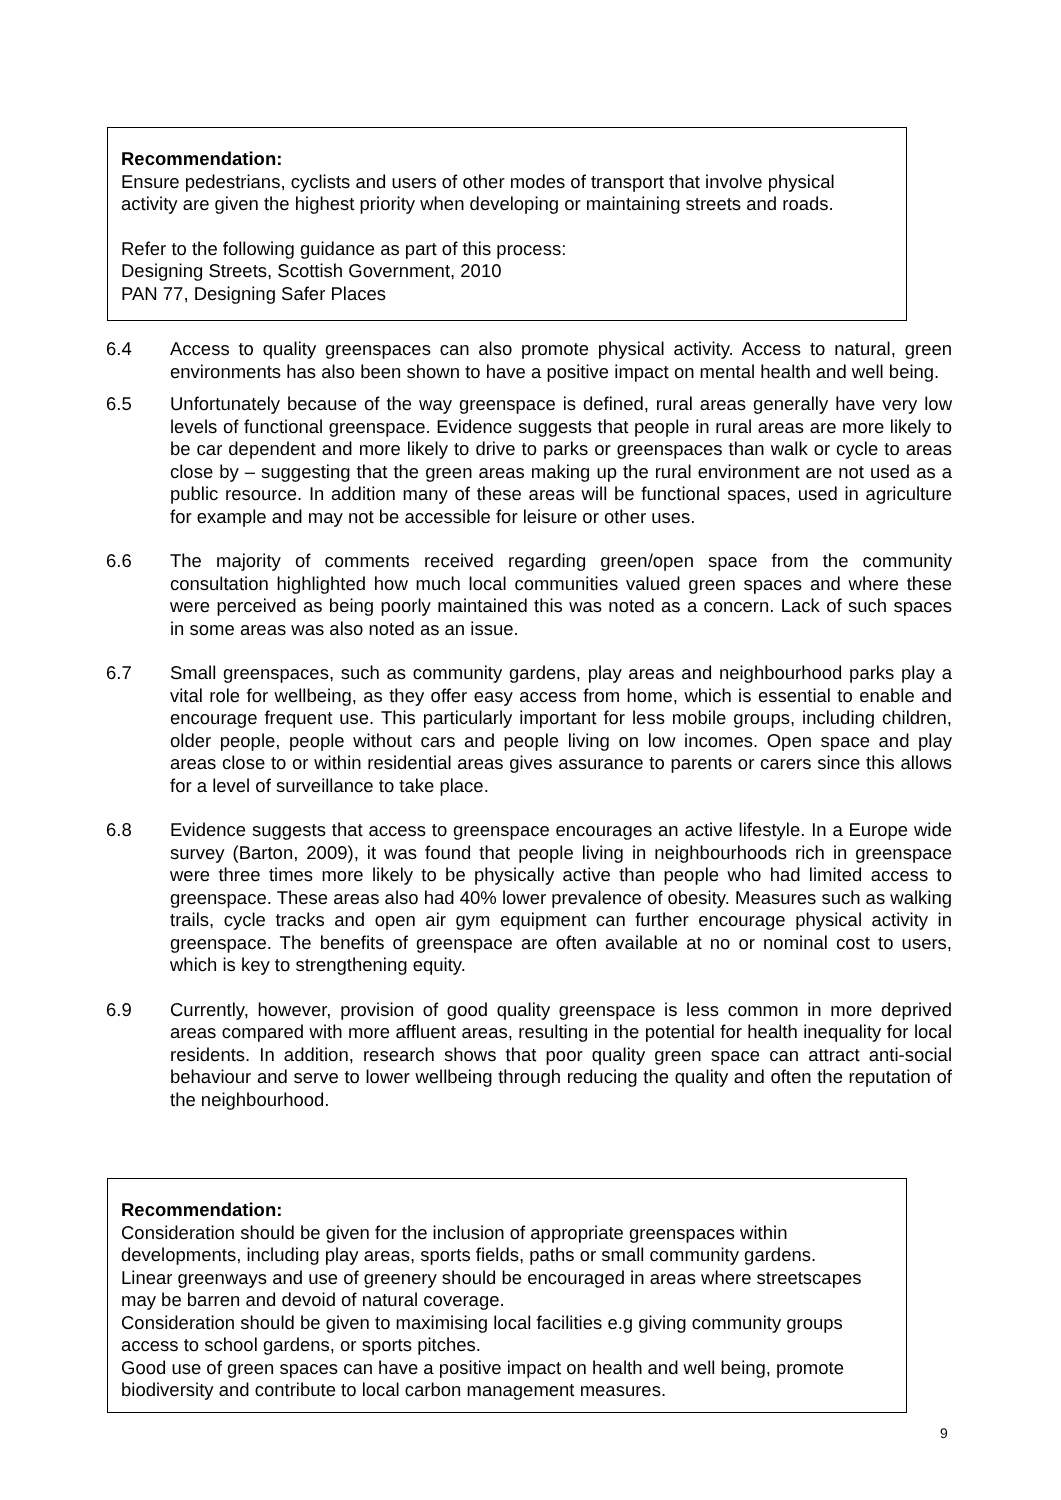Recommendation:
Ensure pedestrians, cyclists and users of other modes of transport that involve physical activity are given the highest priority when developing or maintaining streets and roads.
Refer to the following guidance as part of this process:
Designing Streets, Scottish Government, 2010
PAN 77, Designing Safer Places
6.4 Access to quality greenspaces can also promote physical activity. Access to natural, green environments has also been shown to have a positive impact on mental health and well being.
6.5 Unfortunately because of the way greenspace is defined, rural areas generally have very low levels of functional greenspace. Evidence suggests that people in rural areas are more likely to be car dependent and more likely to drive to parks or greenspaces than walk or cycle to areas close by – suggesting that the green areas making up the rural environment are not used as a public resource. In addition many of these areas will be functional spaces, used in agriculture for example and may not be accessible for leisure or other uses.
6.6 The majority of comments received regarding green/open space from the community consultation highlighted how much local communities valued green spaces and where these were perceived as being poorly maintained this was noted as a concern. Lack of such spaces in some areas was also noted as an issue.
6.7 Small greenspaces, such as community gardens, play areas and neighbourhood parks play a vital role for wellbeing, as they offer easy access from home, which is essential to enable and encourage frequent use. This particularly important for less mobile groups, including children, older people, people without cars and people living on low incomes. Open space and play areas close to or within residential areas gives assurance to parents or carers since this allows for a level of surveillance to take place.
6.8 Evidence suggests that access to greenspace encourages an active lifestyle. In a Europe wide survey (Barton, 2009), it was found that people living in neighbourhoods rich in greenspace were three times more likely to be physically active than people who had limited access to greenspace. These areas also had 40% lower prevalence of obesity. Measures such as walking trails, cycle tracks and open air gym equipment can further encourage physical activity in greenspace. The benefits of greenspace are often available at no or nominal cost to users, which is key to strengthening equity.
6.9 Currently, however, provision of good quality greenspace is less common in more deprived areas compared with more affluent areas, resulting in the potential for health inequality for local residents. In addition, research shows that poor quality green space can attract anti-social behaviour and serve to lower wellbeing through reducing the quality and often the reputation of the neighbourhood.
Recommendation:
Consideration should be given for the inclusion of appropriate greenspaces within developments, including play areas, sports fields, paths or small community gardens.
Linear greenways and use of greenery should be encouraged in areas where streetscapes may be barren and devoid of natural coverage.
Consideration should be given to maximising local facilities e.g giving community groups access to school gardens, or sports pitches.
Good use of green spaces can have a positive impact on health and well being, promote biodiversity and contribute to local carbon management measures.
9